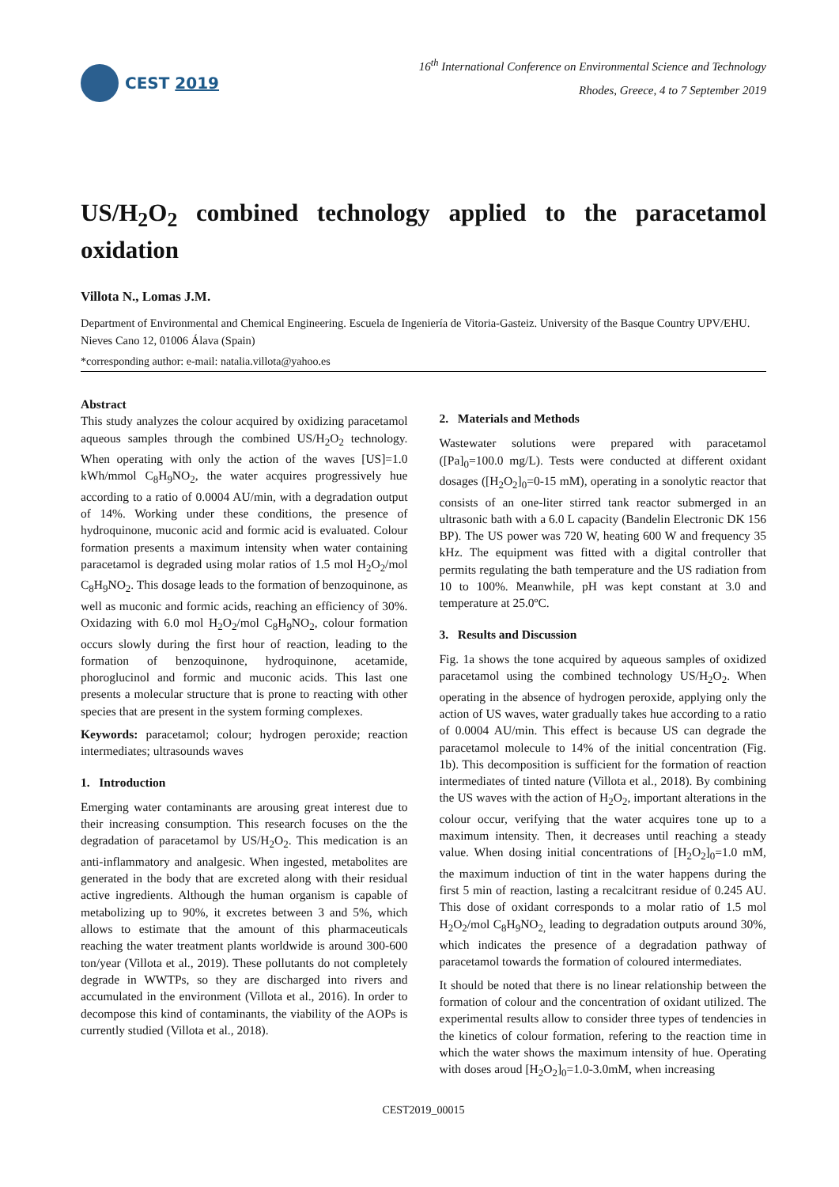CEST 2019
16<sup>th</sup> International Conference on Environmental Science and Technology
Rhodes, Greece, 4 to 7 September 2019
US/H<sub>2</sub>O<sub>2</sub> combined technology applied to the paracetamol oxidation
Villota N., Lomas J.M.
Department of Environmental and Chemical Engineering. Escuela de Ingeniería de Vitoria-Gasteiz. University of the Basque Country UPV/EHU. Nieves Cano 12, 01006 Álava (Spain)
*corresponding author: e-mail: natalia.villota@yahoo.es
Abstract
This study analyzes the colour acquired by oxidizing paracetamol aqueous samples through the combined US/H<sub>2</sub>O<sub>2</sub> technology. When operating with only the action of the waves [US]=1.0 kWh/mmol C<sub>8</sub>H<sub>9</sub>NO<sub>2</sub>, the water acquires progressively hue according to a ratio of 0.0004 AU/min, with a degradation output of 14%. Working under these conditions, the presence of hydroquinone, muconic acid and formic acid is evaluated. Colour formation presents a maximum intensity when water containing paracetamol is degraded using molar ratios of 1.5 mol H<sub>2</sub>O<sub>2</sub>/mol C<sub>8</sub>H<sub>9</sub>NO<sub>2</sub>. This dosage leads to the formation of benzoquinone, as well as muconic and formic acids, reaching an efficiency of 30%. Oxidazing with 6.0 mol H<sub>2</sub>O<sub>2</sub>/mol C<sub>8</sub>H<sub>9</sub>NO<sub>2</sub>, colour formation occurs slowly during the first hour of reaction, leading to the formation of benzoquinone, hydroquinone, acetamide, phoroglucinol and formic and muconic acids. This last one presents a molecular structure that is prone to reacting with other species that are present in the system forming complexes.
Keywords: paracetamol; colour; hydrogen peroxide; reaction intermediates; ultrasounds waves
1. Introduction
Emerging water contaminants are arousing great interest due to their increasing consumption. This research focuses on the the degradation of paracetamol by US/H<sub>2</sub>O<sub>2</sub>. This medication is an anti-inflammatory and analgesic. When ingested, metabolites are generated in the body that are excreted along with their residual active ingredients. Although the human organism is capable of metabolizing up to 90%, it excretes between 3 and 5%, which allows to estimate that the amount of this pharmaceuticals reaching the water treatment plants worldwide is around 300-600 ton/year (Villota et al., 2019). These pollutants do not completely degrade in WWTPs, so they are discharged into rivers and accumulated in the environment (Villota et al., 2016). In order to decompose this kind of contaminants, the viability of the AOPs is currently studied (Villota et al., 2018).
2. Materials and Methods
Wastewater solutions were prepared with paracetamol ([Pa]<sub>0</sub>=100.0 mg/L). Tests were conducted at different oxidant dosages ([H<sub>2</sub>O<sub>2</sub>]<sub>0</sub>=0-15 mM), operating in a sonolytic reactor that consists of an one-liter stirred tank reactor submerged in an ultrasonic bath with a 6.0 L capacity (Bandelin Electronic DK 156 BP). The US power was 720 W, heating 600 W and frequency 35 kHz. The equipment was fitted with a digital controller that permits regulating the bath temperature and the US radiation from 10 to 100%. Meanwhile, pH was kept constant at 3.0 and temperature at 25.0ºC.
3. Results and Discussion
Fig. 1a shows the tone acquired by aqueous samples of oxidized paracetamol using the combined technology US/H<sub>2</sub>O<sub>2</sub>. When operating in the absence of hydrogen peroxide, applying only the action of US waves, water gradually takes hue according to a ratio of 0.0004 AU/min. This effect is because US can degrade the paracetamol molecule to 14% of the initial concentration (Fig. 1b). This decomposition is sufficient for the formation of reaction intermediates of tinted nature (Villota et al., 2018). By combining the US waves with the action of H<sub>2</sub>O<sub>2</sub>, important alterations in the colour occur, verifying that the water acquires tone up to a maximum intensity. Then, it decreases until reaching a steady value. When dosing initial concentrations of [H<sub>2</sub>O<sub>2</sub>]<sub>0</sub>=1.0 mM, the maximum induction of tint in the water happens during the first 5 min of reaction, lasting a recalcitrant residue of 0.245 AU. This dose of oxidant corresponds to a molar ratio of 1.5 mol H<sub>2</sub>O<sub>2</sub>/mol C<sub>8</sub>H<sub>9</sub>NO<sub>2,</sub> leading to degradation outputs around 30%, which indicates the presence of a degradation pathway of paracetamol towards the formation of coloured intermediates.
It should be noted that there is no linear relationship between the formation of colour and the concentration of oxidant utilized. The experimental results allow to consider three types of tendencies in the kinetics of colour formation, refering to the reaction time in which the water shows the maximum intensity of hue. Operating with doses aroud [H<sub>2</sub>O<sub>2</sub>]<sub>0</sub>=1.0-3.0mM, when increasing
CEST2019_00015